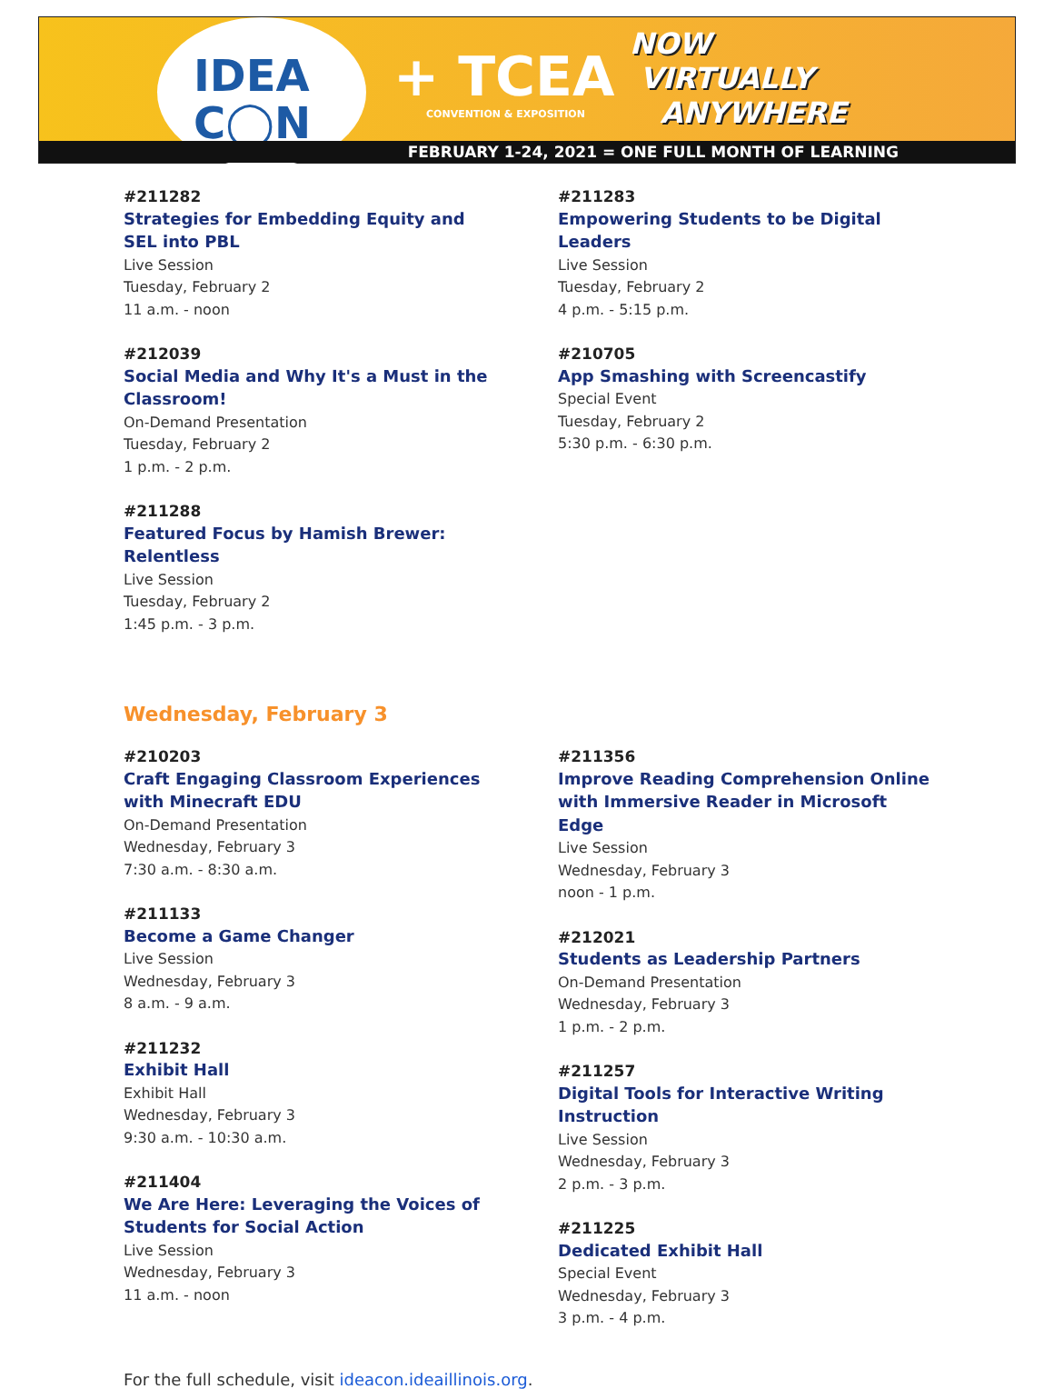IDEA
C◯N
+ TCEA
CONVENTION & EXPOSITION
NOW
VIRTUALLY
ANYWHERE
FEBRUARY 1-24, 2021 = ONE FULL MONTH OF LEARNING
#211282
Strategies for Embedding Equity and
SEL into PBL
Live Session
Tuesday, February 2
11 a.m. - noon
#212039
Social Media and Why It's a Must in the
Classroom!
On-Demand Presentation
Tuesday, February 2
1 p.m. - 2 p.m.
#211288
Featured Focus by Hamish Brewer:
Relentless
Live Session
Tuesday, February 2
1:45 p.m. - 3 p.m.
#211283
Empowering Students to be Digital
Leaders
Live Session
Tuesday, February 2
4 p.m. - 5:15 p.m.
#210705
App Smashing with Screencastify
Special Event
Tuesday, February 2
5:30 p.m. - 6:30 p.m.
Wednesday, February 3
#210203
Craft Engaging Classroom Experiences
with Minecraft EDU
On-Demand Presentation
Wednesday, February 3
7:30 a.m. - 8:30 a.m.
#211133
Become a Game Changer
Live Session
Wednesday, February 3
8 a.m. - 9 a.m.
#211232
Exhibit Hall
Exhibit Hall
Wednesday, February 3
9:30 a.m. - 10:30 a.m.
#211404
We Are Here: Leveraging the Voices of
Students for Social Action
Live Session
Wednesday, February 3
11 a.m. - noon
#211356
Improve Reading Comprehension Online
with Immersive Reader in Microsoft
Edge
Live Session
Wednesday, February 3
noon - 1 p.m.
#212021
Students as Leadership Partners
On-Demand Presentation
Wednesday, February 3
1 p.m. - 2 p.m.
#211257
Digital Tools for Interactive Writing
Instruction
Live Session
Wednesday, February 3
2 p.m. - 3 p.m.
#211225
Dedicated Exhibit Hall
Special Event
Wednesday, February 3
3 p.m. - 4 p.m.
For the full schedule, visit ideacon.ideaillinois.org.